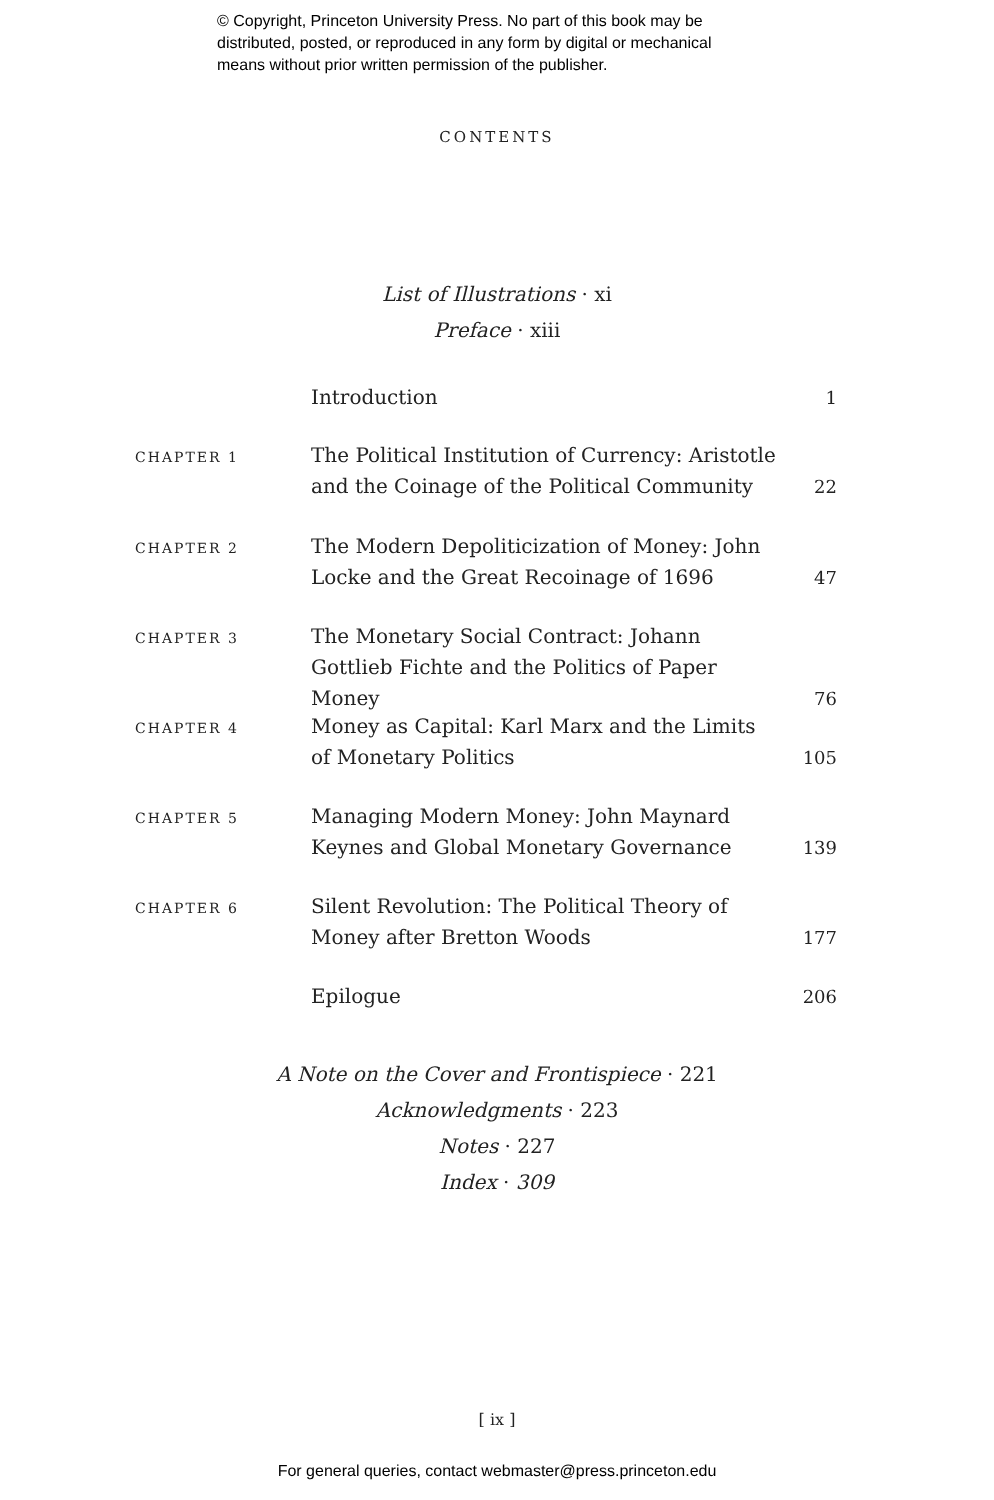© Copyright, Princeton University Press. No part of this book may be
distributed, posted, or reproduced in any form by digital or mechanical
means without prior written permission of the publisher.
CONTENTS
List of Illustrations · xi
Preface · xiii
Introduction 1
CHAPTER 1
The Political Institution of Currency: Aristotle and the Coinage of the Political Community
22
CHAPTER 2
The Modern Depoliticization of Money: John Locke and the Great Recoinage of 1696
47
CHAPTER 3
The Monetary Social Contract: Johann Gottlieb Fichte and the Politics of Paper Money
76
CHAPTER 4
Money as Capital: Karl Marx and the Limits of Monetary Politics
105
CHAPTER 5
Managing Modern Money: John Maynard Keynes and Global Monetary Governance
139
CHAPTER 6
Silent Revolution: The Political Theory of Money after Bretton Woods
177
Epilogue 206
A Note on the Cover and Frontispiece · 221
Acknowledgments · 223
Notes · 227
Index · 309
[ ix ]
For general queries, contact webmaster@press.princeton.edu